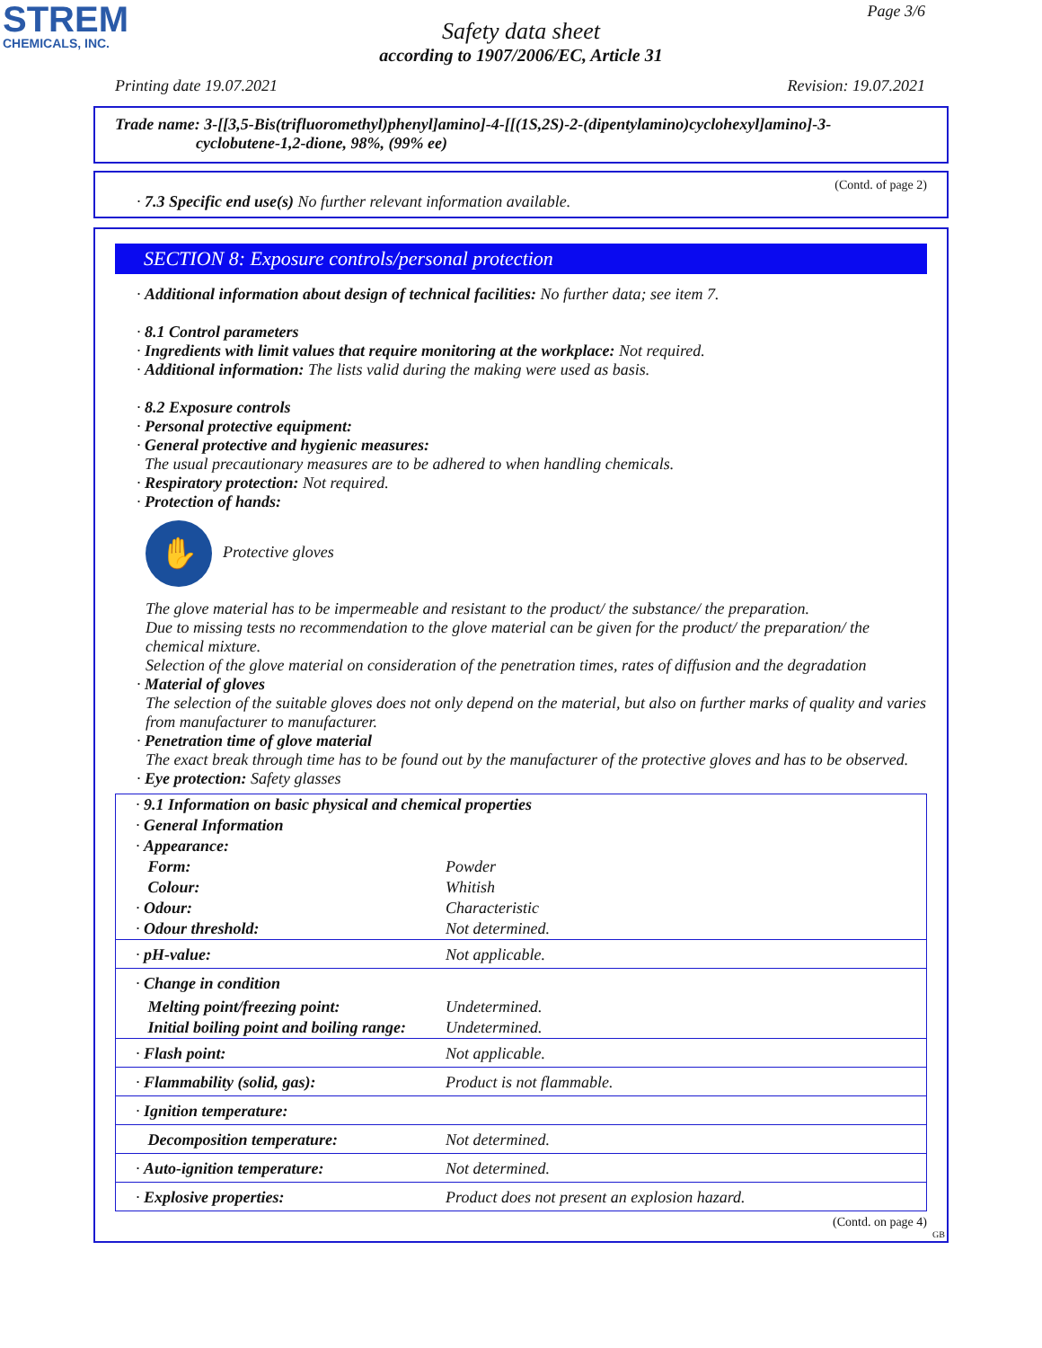STREM
CHEMICALS, INC.
Page 3/6
Safety data sheet
according to 1907/2006/EC, Article 31
Printing date 19.07.2021 Revision: 19.07.2021
Trade name: 3-[[3,5-Bis(trifluoromethyl)phenyl]amino]-4-[[(1S,2S)-2-(dipentylamino)cyclohexyl]amino]-3-
cyclobutene-1,2-dione, 98%, (99% ee)
(Contd. of page 2)
· 7.3 Specific end use(s) No further relevant information available.
SECTION 8: Exposure controls/personal protection
· Additional information about design of technical facilities: No further data; see item 7.
· 8.1 Control parameters
· Ingredients with limit values that require monitoring at the workplace: Not required.
· Additional information: The lists valid during the making were used as basis.
· 8.2 Exposure controls
· Personal protective equipment:
· General protective and hygienic measures:
The usual precautionary measures are to be adhered to when handling chemicals.
· Respiratory protection: Not required.
· Protection of hands:
✋ Protective gloves
The glove material has to be impermeable and resistant to the product/ the substance/ the preparation.
Due to missing tests no recommendation to the glove material can be given for the product/ the preparation/ the chemical mixture.
Selection of the glove material on consideration of the penetration times, rates of diffusion and the degradation
· Material of gloves
The selection of the suitable gloves does not only depend on the material, but also on further marks of quality and varies from manufacturer to manufacturer.
· Penetration time of glove material
The exact break through time has to be found out by the manufacturer of the protective gloves and has to be observed.
· Eye protection: Safety glasses
| · 9.1 Information on basic physical and chemical properties | |
| · General Information | |
| · Appearance: | |
| Form: | Powder |
| Colour: | Whitish |
| · Odour: | Characteristic |
| · Odour threshold: | Not determined. |
| · pH-value: | Not applicable. |
| · Change in condition | |
| Melting point/freezing point: | Undetermined. |
| Initial boiling point and boiling range: | Undetermined. |
| · Flash point: | Not applicable. |
| · Flammability (solid, gas): | Product is not flammable. |
| · Ignition temperature: | |
| Decomposition temperature: | Not determined. |
| · Auto-ignition temperature: | Not determined. |
| · Explosive properties: | Product does not present an explosion hazard. |
(Contd. on page 4)
GB